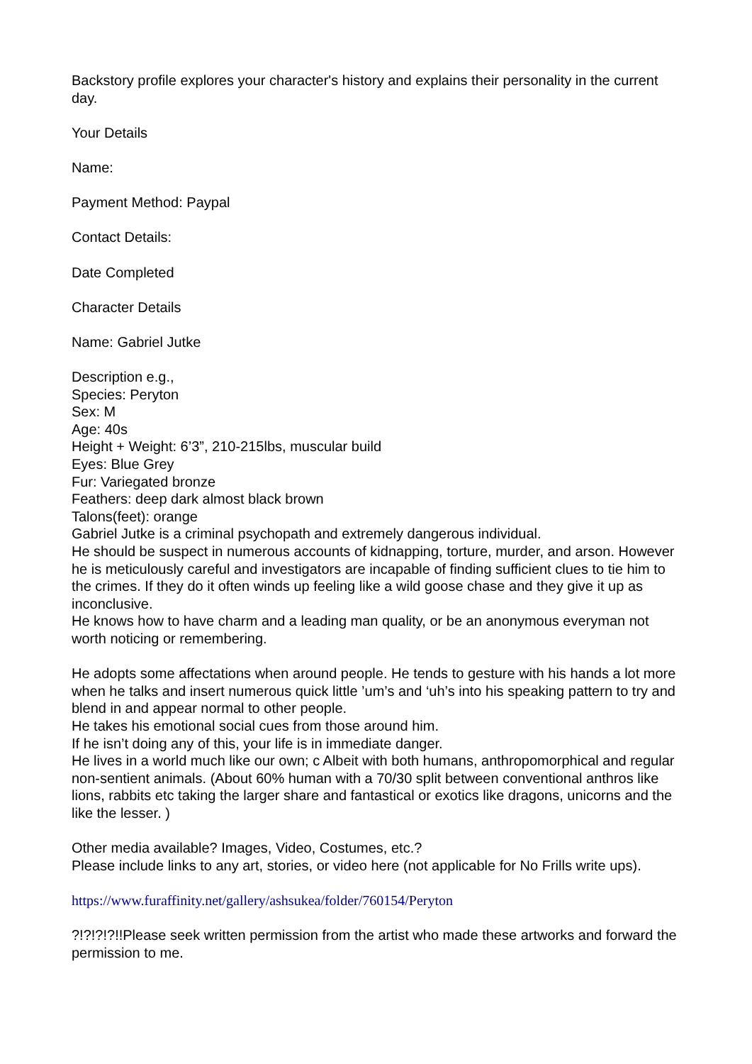Backstory profile explores your character's history and explains their personality in the current day.
Your Details
Name:
Payment Method: Paypal
Contact Details:
Date Completed
Character Details
Name: Gabriel Jutke
Description e.g.,
Species: Peryton
Sex: M
Age: 40s
Height + Weight: 6’3”, 210-215lbs, muscular build
Eyes: Blue Grey
Fur: Variegated bronze
Feathers: deep dark almost black brown
Talons(feet): orange
Gabriel Jutke is a criminal psychopath and extremely dangerous individual.
He should be suspect in numerous accounts of kidnapping, torture, murder, and arson. However he is meticulously careful and investigators are incapable of finding sufficient clues to tie him to the crimes. If they do it often winds up feeling like a wild goose chase and they give it up as inconclusive.
He knows how to have charm and a leading man quality, or be an anonymous everyman not worth noticing or remembering.
He adopts some affectations when around people. He tends to gesture with his hands a lot more when he talks and insert numerous quick little ’um’s and ‘uh’s into his speaking pattern to try and blend in and appear normal to other people.
He takes his emotional social cues from those around him.
If he isn’t doing any of this, your life is in immediate danger.
He lives in a world much like our own; c Albeit with both humans, anthropomorphical and regular non-sentient animals. (About 60% human with a 70/30 split between conventional anthros like lions, rabbits etc taking the larger share and fantastical or exotics like dragons, unicorns and the like the lesser. )
Other media available? Images, Video, Costumes, etc.?
Please include links to any art, stories, or video here (not applicable for No Frills write ups).
https://www.furaffinity.net/gallery/ashsukea/folder/760154/Peryton
?!?!?!?!!Please seek written permission from the artist who made these artworks and forward the permission to me.